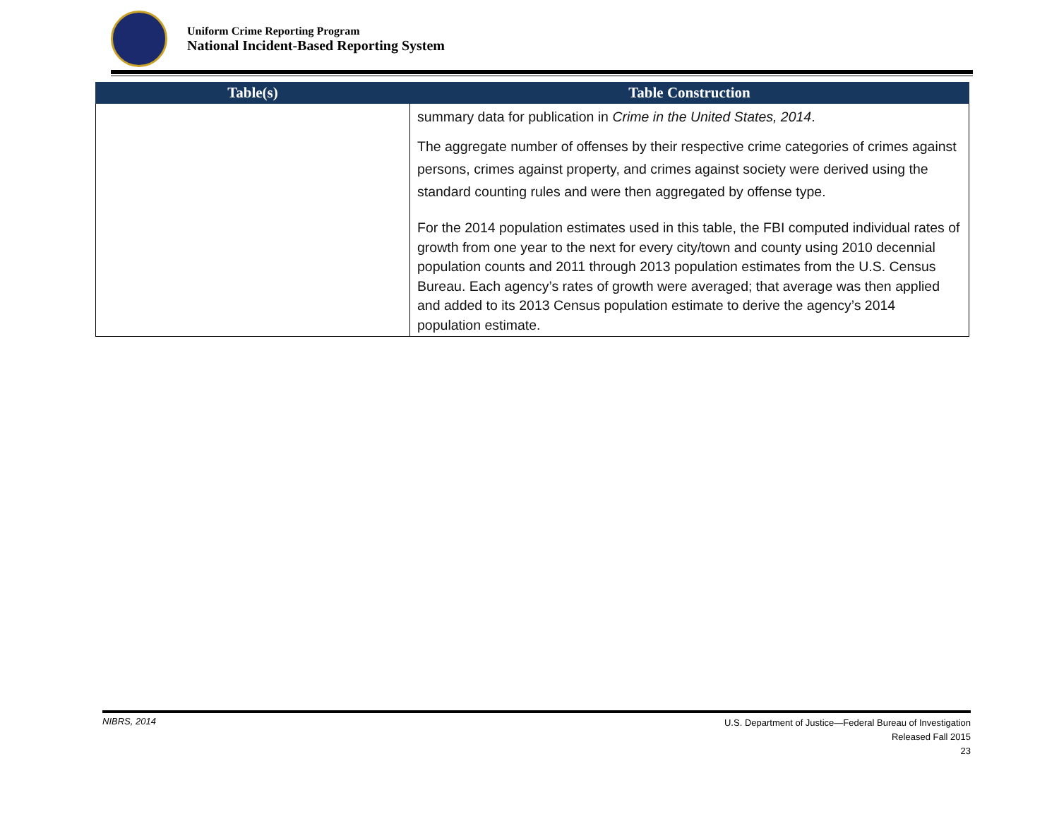Uniform Crime Reporting Program
National Incident-Based Reporting System
| Table(s) | Table Construction |
| --- | --- |
| | summary data for publication in Crime in the United States, 2014 . The aggregate number of offenses by their respective crime categories of crimes against persons, crimes against property, and crimes against society were derived using the standard counting rules and were then aggregated by offense type. For the 2014 population estimates used in this table, the FBI computed individual rates of growth from one year to the next for every city/town and county using 2010 decennial population counts and 2011 through 2013 population estimates from the U.S. Census Bureau. Each agency’s rates of growth were averaged; that average was then applied and added to its 2013 Census population estimate to derive the agency’s 2014 population estimate. |
NIBRS, 2014
U.S. Department of Justice—Federal Bureau of Investigation
Released Fall 2015
23